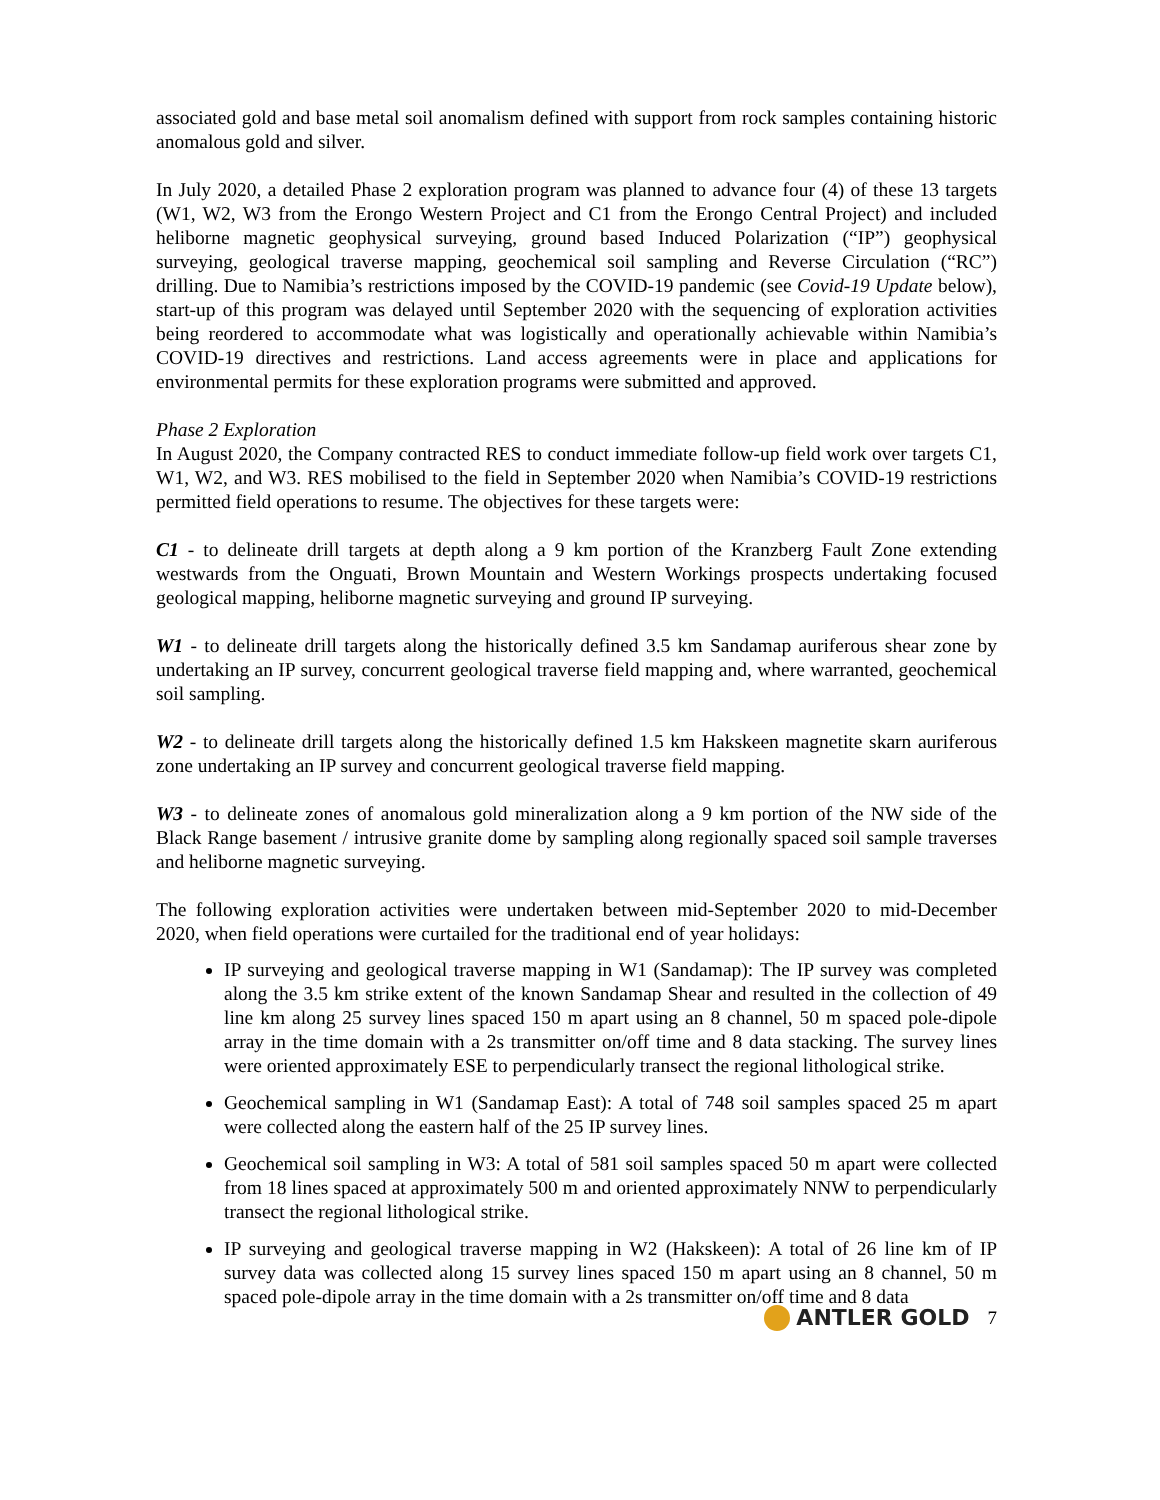associated gold and base metal soil anomalism defined with support from rock samples containing historic anomalous gold and silver.
In July 2020, a detailed Phase 2 exploration program was planned to advance four (4) of these 13 targets (W1, W2, W3 from the Erongo Western Project and C1 from the Erongo Central Project) and included heliborne magnetic geophysical surveying, ground based Induced Polarization (“IP”) geophysical surveying, geological traverse mapping, geochemical soil sampling and Reverse Circulation (“RC”) drilling. Due to Namibia’s restrictions imposed by the COVID-19 pandemic (see Covid-19 Update below), start-up of this program was delayed until September 2020 with the sequencing of exploration activities being reordered to accommodate what was logistically and operationally achievable within Namibia’s COVID-19 directives and restrictions. Land access agreements were in place and applications for environmental permits for these exploration programs were submitted and approved.
Phase 2 Exploration
In August 2020, the Company contracted RES to conduct immediate follow-up field work over targets C1, W1, W2, and W3. RES mobilised to the field in September 2020 when Namibia’s COVID-19 restrictions permitted field operations to resume. The objectives for these targets were:
C1 - to delineate drill targets at depth along a 9 km portion of the Kranzberg Fault Zone extending westwards from the Onguati, Brown Mountain and Western Workings prospects undertaking focused geological mapping, heliborne magnetic surveying and ground IP surveying.
W1 - to delineate drill targets along the historically defined 3.5 km Sandamap auriferous shear zone by undertaking an IP survey, concurrent geological traverse field mapping and, where warranted, geochemical soil sampling.
W2 - to delineate drill targets along the historically defined 1.5 km Hakskeen magnetite skarn auriferous zone undertaking an IP survey and concurrent geological traverse field mapping.
W3 - to delineate zones of anomalous gold mineralization along a 9 km portion of the NW side of the Black Range basement / intrusive granite dome by sampling along regionally spaced soil sample traverses and heliborne magnetic surveying.
The following exploration activities were undertaken between mid-September 2020 to mid-December 2020, when field operations were curtailed for the traditional end of year holidays:
IP surveying and geological traverse mapping in W1 (Sandamap): The IP survey was completed along the 3.5 km strike extent of the known Sandamap Shear and resulted in the collection of 49 line km along 25 survey lines spaced 150 m apart using an 8 channel, 50 m spaced pole-dipole array in the time domain with a 2s transmitter on/off time and 8 data stacking. The survey lines were oriented approximately ESE to perpendicularly transect the regional lithological strike.
Geochemical sampling in W1 (Sandamap East): A total of 748 soil samples spaced 25 m apart were collected along the eastern half of the 25 IP survey lines.
Geochemical soil sampling in W3: A total of 581 soil samples spaced 50 m apart were collected from 18 lines spaced at approximately 500 m and oriented approximately NNW to perpendicularly transect the regional lithological strike.
IP surveying and geological traverse mapping in W2 (Hakskeen): A total of 26 line km of IP survey data was collected along 15 survey lines spaced 150 m apart using an 8 channel, 50 m spaced pole-dipole array in the time domain with a 2s transmitter on/off time and 8 data
ANTLER GOLD 7